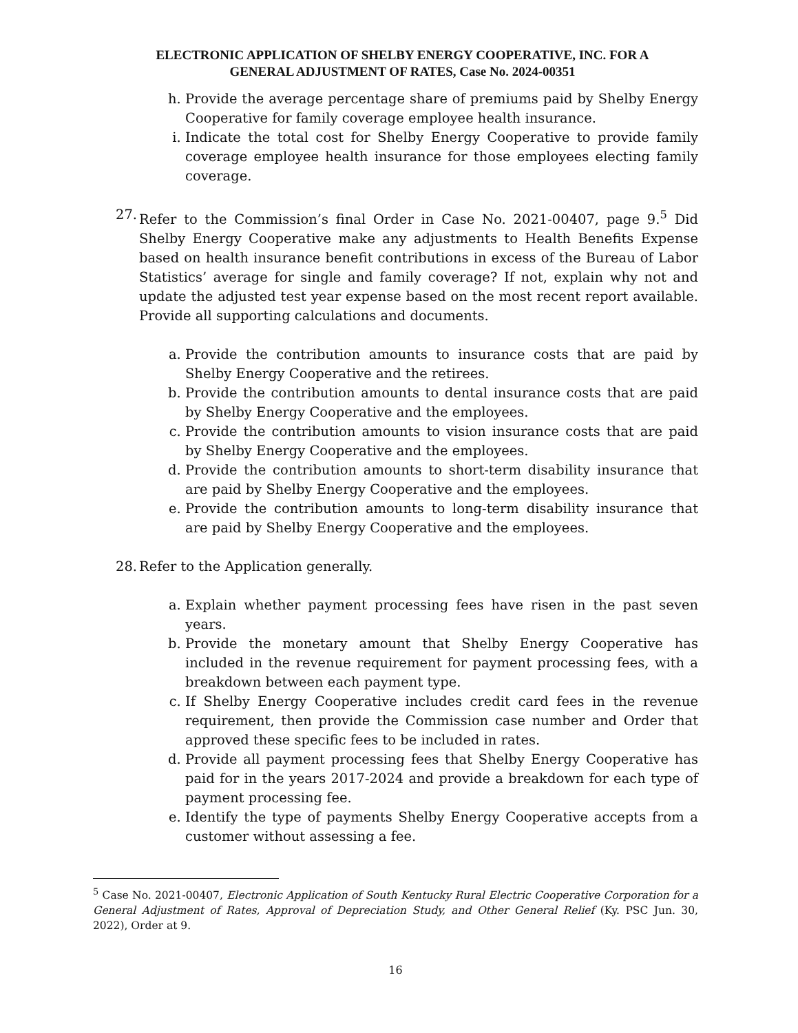ELECTRONIC APPLICATION OF SHELBY ENERGY COOPERATIVE, INC. FOR A
GENERAL ADJUSTMENT OF RATES, Case No. 2024-00351
h. Provide the average percentage share of premiums paid by Shelby Energy Cooperative for family coverage employee health insurance.
i. Indicate the total cost for Shelby Energy Cooperative to provide family coverage employee health insurance for those employees electing family coverage.
27. Refer to the Commission’s final Order in Case No. 2021-00407, page 9.<sup>5</sup> Did Shelby Energy Cooperative make any adjustments to Health Benefits Expense based on health insurance benefit contributions in excess of the Bureau of Labor Statistics’ average for single and family coverage? If not, explain why not and update the adjusted test year expense based on the most recent report available. Provide all supporting calculations and documents.
a. Provide the contribution amounts to insurance costs that are paid by Shelby Energy Cooperative and the retirees.
b. Provide the contribution amounts to dental insurance costs that are paid by Shelby Energy Cooperative and the employees.
c. Provide the contribution amounts to vision insurance costs that are paid by Shelby Energy Cooperative and the employees.
d. Provide the contribution amounts to short-term disability insurance that are paid by Shelby Energy Cooperative and the employees.
e. Provide the contribution amounts to long-term disability insurance that are paid by Shelby Energy Cooperative and the employees.
28. Refer to the Application generally.
a. Explain whether payment processing fees have risen in the past seven years.
b. Provide the monetary amount that Shelby Energy Cooperative has included in the revenue requirement for payment processing fees, with a breakdown between each payment type.
c. If Shelby Energy Cooperative includes credit card fees in the revenue requirement, then provide the Commission case number and Order that approved these specific fees to be included in rates.
d. Provide all payment processing fees that Shelby Energy Cooperative has paid for in the years 2017-2024 and provide a breakdown for each type of payment processing fee.
e. Identify the type of payments Shelby Energy Cooperative accepts from a customer without assessing a fee.
<sup>5</sup> Case No. 2021-00407, Electronic Application of South Kentucky Rural Electric Cooperative Corporation for a General Adjustment of Rates, Approval of Depreciation Study, and Other General Relief (Ky. PSC Jun. 30, 2022), Order at 9.
16